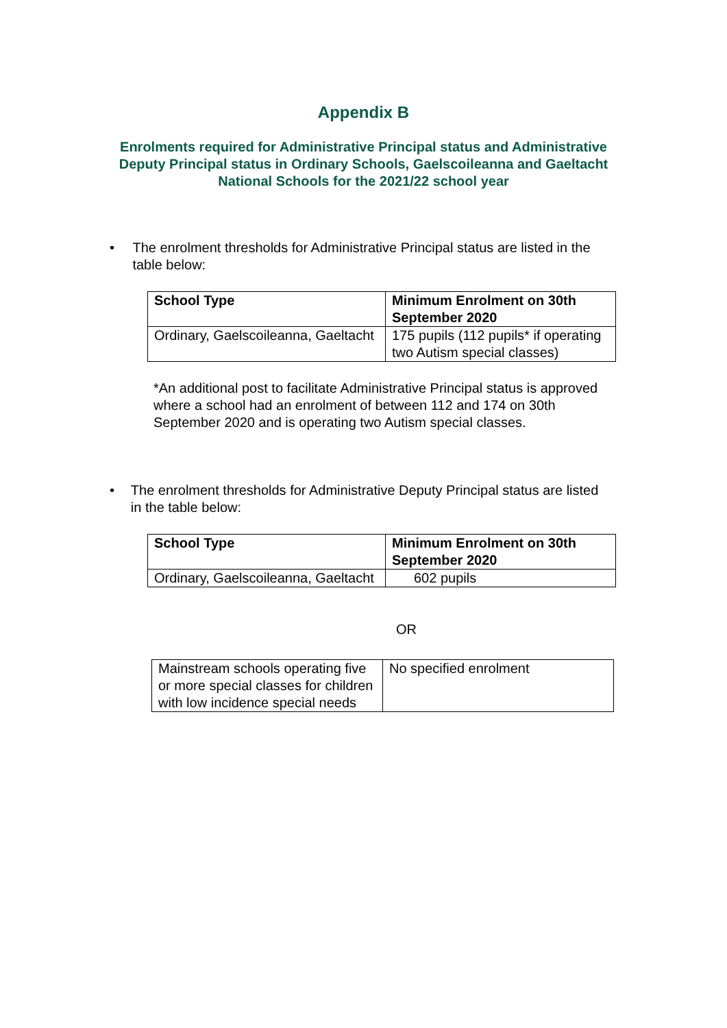Appendix B
Enrolments required for Administrative Principal status and Administrative Deputy Principal status in Ordinary Schools, Gaelscoileanna and Gaeltacht National Schools for the 2021/22 school year
• The enrolment thresholds for Administrative Principal status are listed in the table below:
| School Type | Minimum Enrolment on 30th September 2020 |
| --- | --- |
| Ordinary, Gaelscoileanna, Gaeltacht | 175 pupils (112 pupils* if operating two Autism special classes) |
*An additional post to facilitate Administrative Principal status is approved where a school had an enrolment of between 112 and 174 on 30th September 2020 and is operating two Autism special classes.
• The enrolment thresholds for Administrative Deputy Principal status are listed in the table below:
| School Type | Minimum Enrolment on 30th September 2020 |
| --- | --- |
| Ordinary, Gaelscoileanna, Gaeltacht | 602 pupils |
OR
| Mainstream schools operating five or more special classes for children with low incidence special needs | No specified enrolment |